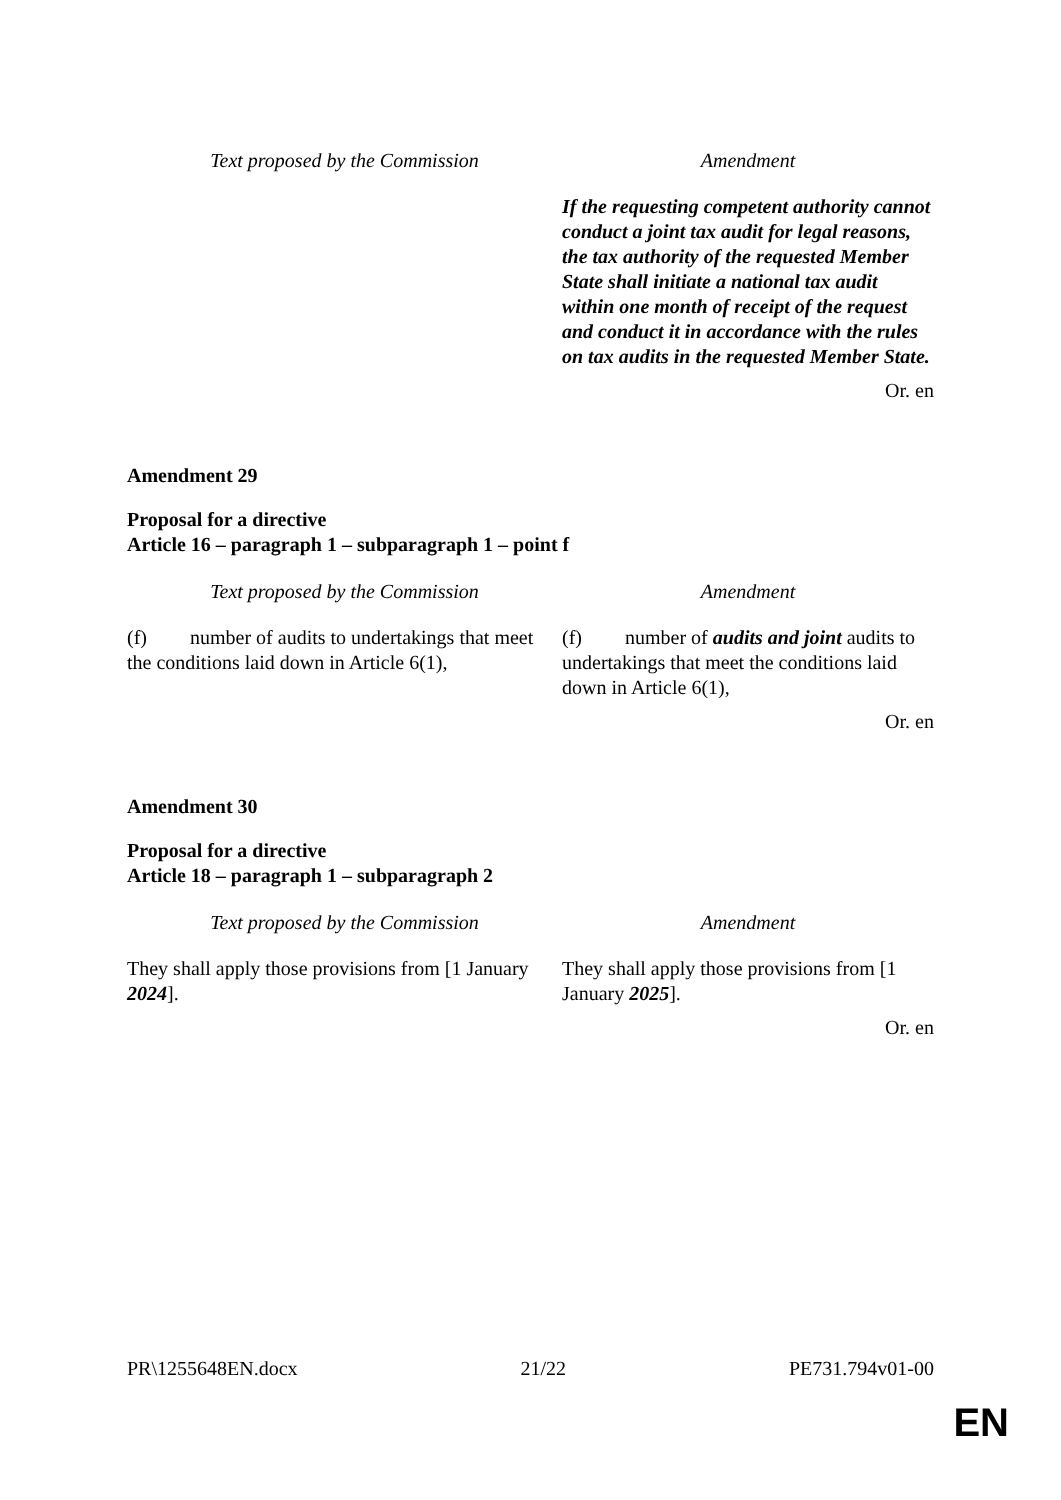| Text proposed by the Commission | Amendment |
| --- | --- |
| | If the requesting competent authority cannot conduct a joint tax audit for legal reasons, the tax authority of the requested Member State shall initiate a national tax audit within one month of receipt of the request and conduct it in accordance with the rules on tax audits in the requested Member State. |
Or. en
Amendment 29
Proposal for a directive
Article 16 – paragraph 1 – subparagraph 1 – point f
| Text proposed by the Commission | Amendment |
| --- | --- |
| (f) number of audits to undertakings that meet the conditions laid down in Article 6(1), | (f) number of audits and joint audits to undertakings that meet the conditions laid down in Article 6(1), |
Or. en
Amendment 30
Proposal for a directive
Article 18 – paragraph 1 – subparagraph 2
| Text proposed by the Commission | Amendment |
| --- | --- |
| They shall apply those provisions from [1 January 2024 ]. | They shall apply those provisions from [1 January 2025 ]. |
Or. en
PR\1255648EN.docx 21/22 PE731.794v01-00
EN